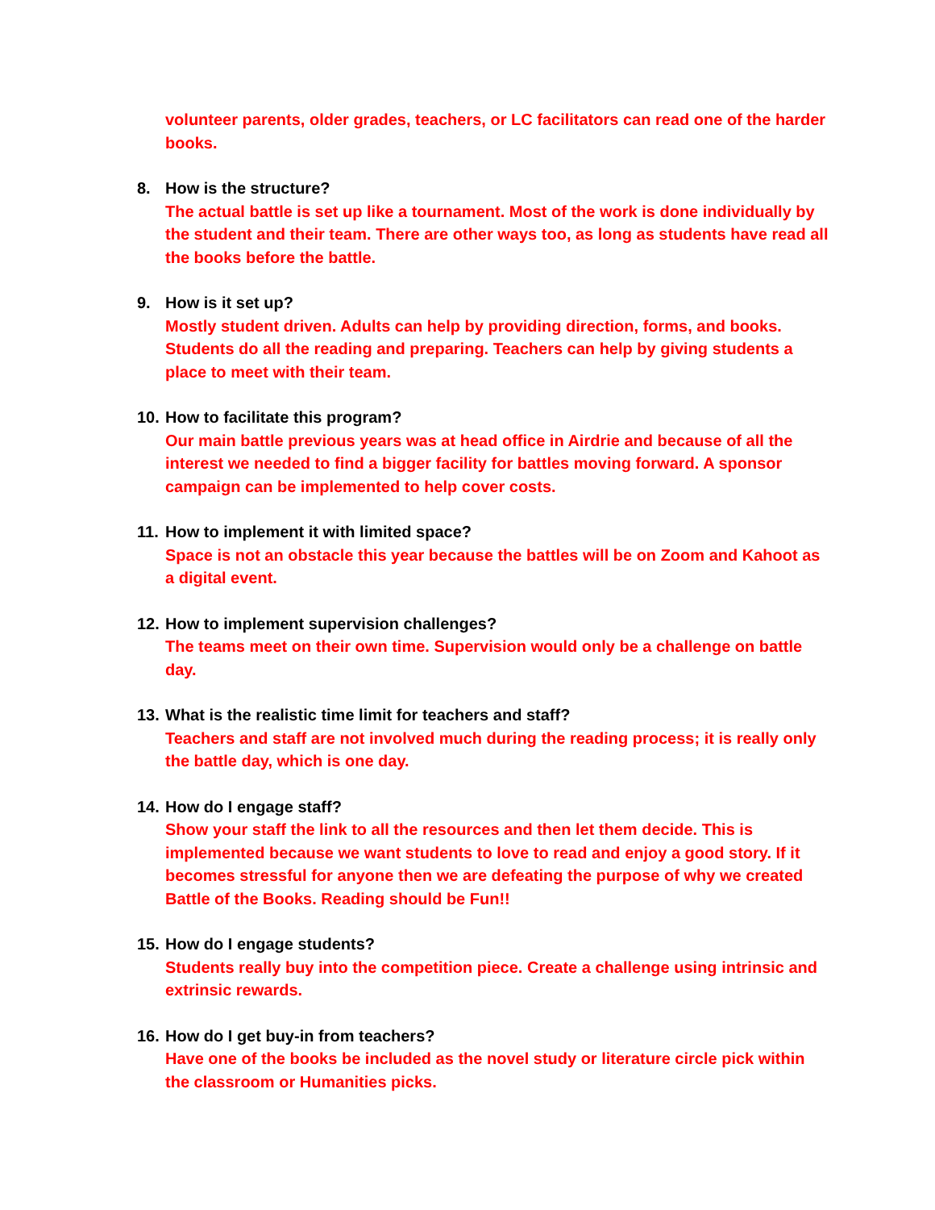volunteer parents, older grades, teachers, or LC facilitators can read one of the harder books.
8. How is the structure?
The actual battle is set up like a tournament. Most of the work is done individually by the student and their team. There are other ways too, as long as students have read all the books before the battle.
9. How is it set up?
Mostly student driven. Adults can help by providing direction, forms, and books. Students do all the reading and preparing. Teachers can help by giving students a place to meet with their team.
10.
How to facilitate this program?
Our main battle previous years was at head office in Airdrie and because of all the interest we needed to find a bigger facility for battles moving forward. A sponsor campaign can be implemented to help cover costs.
11.
How to implement it with limited space?
Space is not an obstacle this year because the battles will be on Zoom and Kahoot as a digital event.
12.
How to implement supervision challenges?
The teams meet on their own time. Supervision would only be a challenge on battle day.
13.
What is the realistic time limit for teachers and staff?
Teachers and staff are not involved much during the reading process; it is really only the battle day, which is one day.
14.
How do I engage staff?
Show your staff the link to all the resources and then let them decide. This is implemented because we want students to love to read and enjoy a good story. If it becomes stressful for anyone then we are defeating the purpose of why we created Battle of the Books. Reading should be Fun!!
15.
How do I engage students?
Students really buy into the competition piece. Create a challenge using intrinsic and extrinsic rewards.
16.
How do I get buy-in from teachers?
Have one of the books be included as the novel study or literature circle pick within the classroom or Humanities picks.